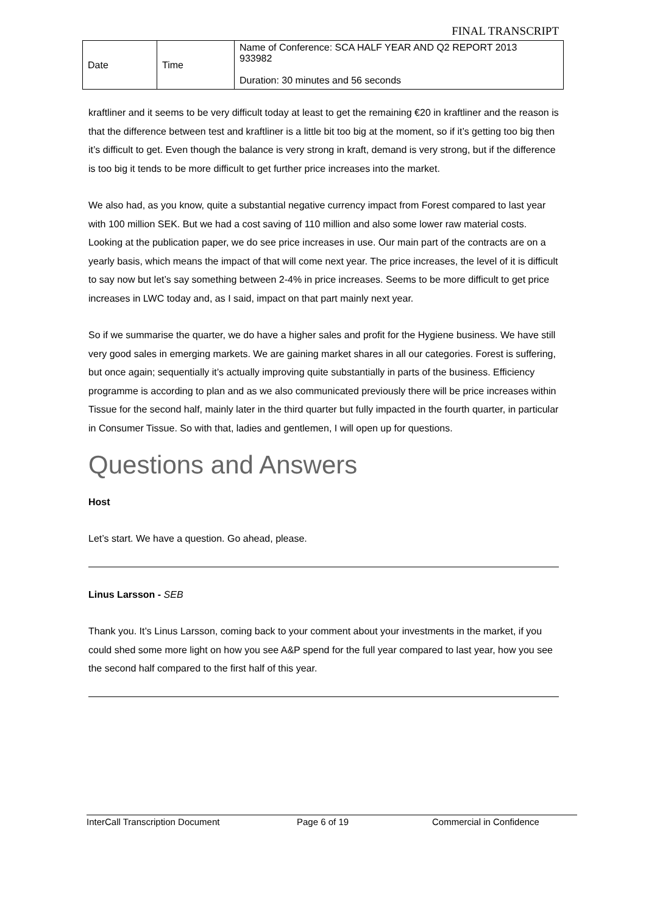FINAL TRANSCRIPT
| Date | Time | Name of Conference: SCA HALF YEAR AND Q2 REPORT 2013 933982 Duration: 30 minutes and 56 seconds |
kraftliner and it seems to be very difficult today at least to get the remaining €20 in kraftliner and the reason is that the difference between test and kraftliner is a little bit too big at the moment, so if it’s getting too big then it’s difficult to get. Even though the balance is very strong in kraft, demand is very strong, but if the difference is too big it tends to be more difficult to get further price increases into the market.
We also had, as you know, quite a substantial negative currency impact from Forest compared to last year with 100 million SEK. But we had a cost saving of 110 million and also some lower raw material costs. Looking at the publication paper, we do see price increases in use. Our main part of the contracts are on a yearly basis, which means the impact of that will come next year. The price increases, the level of it is difficult to say now but let’s say something between 2-4% in price increases. Seems to be more difficult to get price increases in LWC today and, as I said, impact on that part mainly next year.
So if we summarise the quarter, we do have a higher sales and profit for the Hygiene business. We have still very good sales in emerging markets. We are gaining market shares in all our categories. Forest is suffering, but once again; sequentially it’s actually improving quite substantially in parts of the business. Efficiency programme is according to plan and as we also communicated previously there will be price increases within Tissue for the second half, mainly later in the third quarter but fully impacted in the fourth quarter, in particular in Consumer Tissue. So with that, ladies and gentlemen, I will open up for questions.
Questions and Answers
Host
Let’s start. We have a question. Go ahead, please.
Linus Larsson - SEB
Thank you. It’s Linus Larsson, coming back to your comment about your investments in the market, if you could shed some more light on how you see A&P spend for the full year compared to last year, how you see the second half compared to the first half of this year.
InterCall Transcription Document Page 6 of 19 Commercial in Confidence